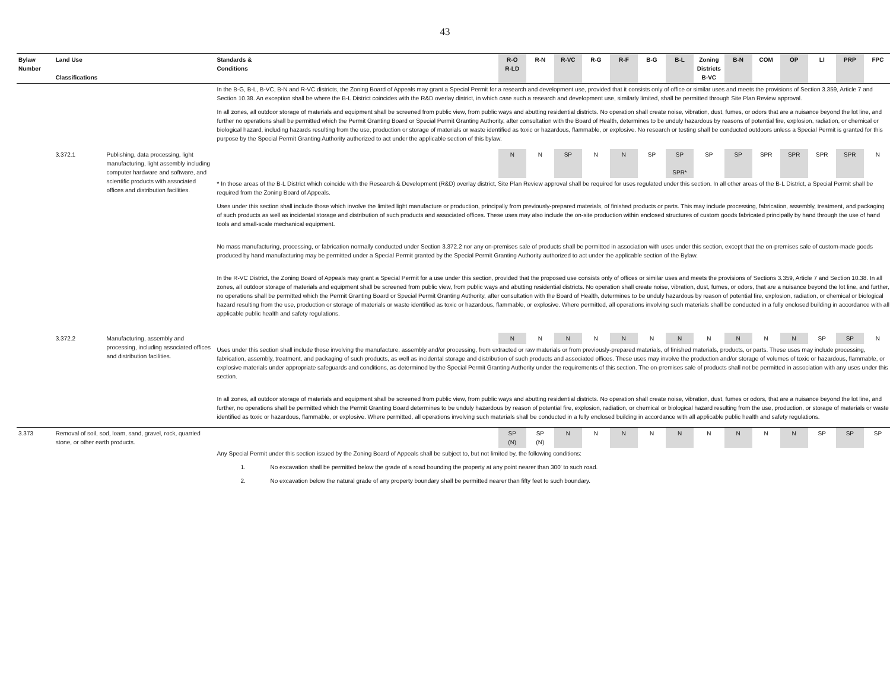43
| Bylaw Number | Land Use Classifications | | Standards & Conditions | R-O R-LD | R-N | R-VC | R-G | R-F | B-G | B-L | Zoning Districts B-VC | B-N | COM | OP | LI | PRP | FPC |
| --- | --- | --- | --- | --- | --- | --- | --- | --- | --- | --- | --- | --- | --- | --- | --- | --- | --- |
| | | | In the B-G, B-L, B-VC, B-N and R-VC districts, the Zoning Board of Appeals may grant a Special Permit for a research and development use, provided that it consists only of office or similar uses and meets the provisions of Section 3.359, Article 7 and Section 10.38. An exception shall be where the B-L District coincides with the R&D overlay district, in which case such a research and development use, similarly limited, shall be permitted through Site Plan Review approval. In all zones, all outdoor storage of materials and equipment shall be screened from public view, from public ways and abutting residential districts. No operation shall create noise, vibration, dust, fumes, or odors that are a nuisance beyond the lot line, and further no operations shall be permitted which the Permit Granting Board or Special Permit Granting Authority, after consultation with the Board of Health, determines to be unduly hazardous by reasons of potential fire, explosion, radiation, or chemical or biological hazard, including hazards resulting from the use, production or storage of materials or waste identified as toxic or hazardous, flammable, or explosive. No research or testing shall be conducted outdoors unless a Special Permit is granted for this purpose by the Special Permit Granting Authority authorized to act under the applicable section of this bylaw. | | | | | | | | | | | | | | |
| | 3.372.1 | Publishing, data processing, light manufacturing, light assembly including computer hardware and software, and scientific products with associated offices and distribution facilities. | | N | N | SP | N | N | SP | SP SPR* | SP | SP | SPR | SPR | SPR | SPR | N |
| | | | * In those areas of the B-L District which coincide with the Research & Development (R&D) overlay district, Site Plan Review approval shall be required for uses regulated under this section. In all other areas of the B-L District, a Special Permit shall be required from the Zoning Board of Appeals. Uses under this section shall include those which involve the limited light manufacture or production, principally from previously-prepared materials, of finished products or parts. This may include processing, fabrication, assembly, treatment, and packaging of such products as well as incidental storage and distribution of such products and associated offices. These uses may also include the on-site production within enclosed structures of custom goods fabricated principally by hand through the use of hand tools and small-scale mechanical equipment. No mass manufacturing, processing, or fabrication normally conducted under Section 3.372.2 nor any on-premises sale of products shall be permitted in association with uses under this section, except that the on-premises sale of custom-made goods produced by hand manufacturing may be permitted under a Special Permit granted by the Special Permit Granting Authority authorized to act under the applicable section of the Bylaw. In the R-VC District, the Zoning Board of Appeals may grant a Special Permit for a use under this section, provided that the proposed use consists only of offices or similar uses and meets the provisions of Sections 3.359, Article 7 and Section 10.38. In all zones, all outdoor storage of materials and equipment shall be screened from public view, from public ways and abutting residential districts. No operation shall create noise, vibration, dust, fumes, or odors, that are a nuisance beyond the lot line, and further, no operations shall be permitted which the Permit Granting Board or Special Permit Granting Authority, after consultation with the Board of Health, determines to be unduly hazardous by reason of potential fire, explosion, radiation, or chemical or biological hazard resulting from the use, production or storage of materials or waste identified as toxic or hazardous, flammable, or explosive. Where permitted, all operations involving such materials shall be conducted in a fully enclosed building in accordance with all applicable public health and safety regulations. | | | | | | | | | | | | | | |
| | 3.372.2 | Manufacturing, assembly and processing, including associated offices and distribution facilities. | | N | N | N | N | N | N | N | N | N | N | N | SP | SP | N |
| | | | Uses under this section shall include those involving the manufacture, assembly and/or processing, from extracted or raw materials or from previously-prepared materials, of finished materials, products, or parts. These uses may include processing, fabrication, assembly, treatment, and packaging of such products, as well as incidental storage and distribution of such products and associated offices. These uses may involve the production and/or storage of volumes of toxic or hazardous, flammable, or explosive materials under appropriate safeguards and conditions, as determined by the Special Permit Granting Authority under the requirements of this section. The on-premises sale of products shall not be permitted in association with any uses under this section. In all zones, all outdoor storage of materials and equipment shall be screened from public view, from public ways and abutting residential districts. No operation shall create noise, vibration, dust, fumes or odors, that are a nuisance beyond the lot line, and further, no operations shall be permitted which the Permit Granting Board determines to be unduly hazardous by reason of potential fire, explosion, radiation, or chemical or biological hazard resulting from the use, production, or storage of materials or waste identified as toxic or hazardous, flammable, or explosive. Where permitted, all operations involving such materials shall be conducted in a fully enclosed building in accordance with all applicable public health and safety regulations. | | | | | | | | | | | | | | |
| 3.373 | Removal of soil, sod, loam, sand, gravel, rock, quarried stone, or other earth products. | | | SP (N) | SP (N) | N | N | N | N | N | N | N | N | N | SP | SP | SP |
| | | | Any Special Permit under this section issued by the Zoning Board of Appeals shall be subject to, but not limited by, the following conditions: 1. No excavation shall be permitted below the grade of a road bounding the property at any point nearer than 300' to such road. 2. No excavation below the natural grade of any property boundary shall be permitted nearer than fifty feet to such boundary. | | | | | | | | | | | | | | |